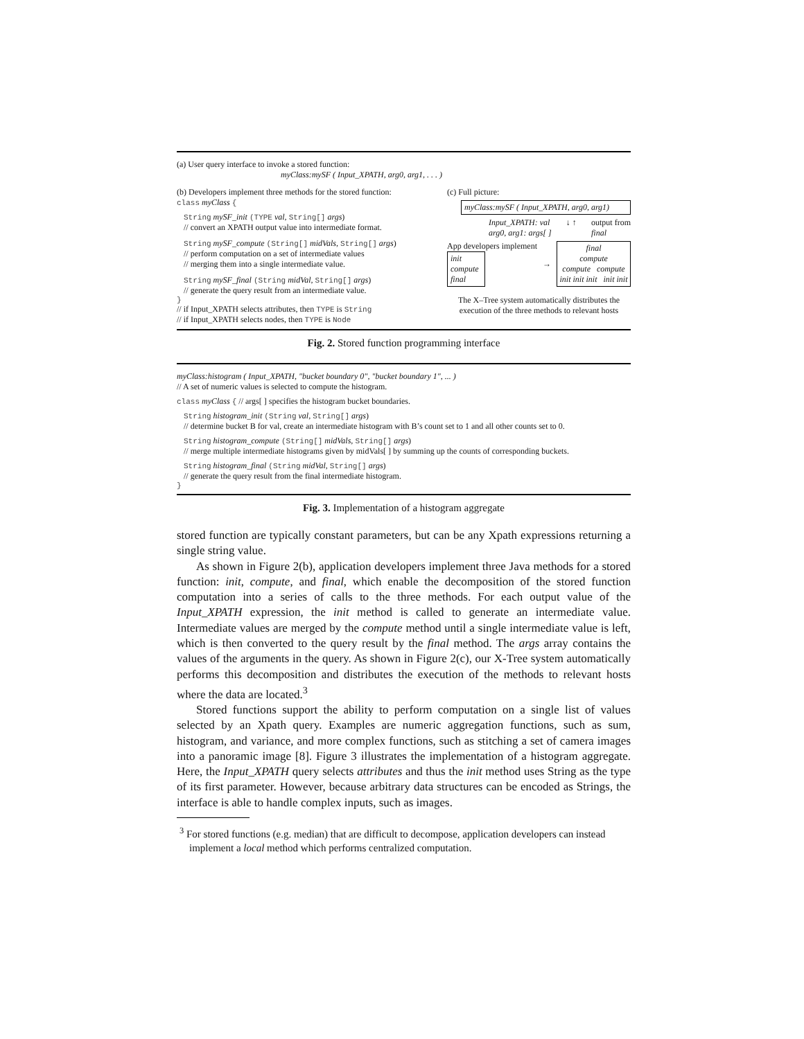(a) User query interface to invoke a stored function:
myClass:mySF ( Input_XPATH, arg0, arg1, . . . )
(b) Developers implement three methods for the stored function:
class myClass {
String mySF_init (TYPE val, String[] args)
// convert an XPATH output value into intermediate format.
String mySF_compute (String[] midVals, String[] args)
// perform computation on a set of intermediate values
// merging them into a single intermediate value.
String mySF_final (String midVal, String[] args)
// generate the query result from an intermediate value.
}
// if Input_XPATH selects attributes, then TYPE is String
// if Input_XPATH selects nodes, then TYPE is Node
(c) Full picture:
myClass:mySF ( Input_XPATH, arg0, arg1)
Input_XPATH: val
arg0, arg1: args[ ] ↓ ↑ output from
final
App developers implement
init
compute
final
→ final
compute
compute compute
init init init init init
The X–Tree system automatically distributes the execution of the three methods to relevant hosts
Fig. 2. Stored function programming interface
myClass:histogram ( Input_XPATH, "bucket boundary 0", "bucket boundary 1", ... )
// A set of numeric values is selected to compute the histogram.
class myClass { // args[ ] specifies the histogram bucket boundaries.
String histogram_init (String val, String[] args)
// determine bucket B for val, create an intermediate histogram with B’s count set to 1 and all other counts set to 0.
String histogram_compute (String[] midVals, String[] args)
// merge multiple intermediate histograms given by midVals[ ] by summing up the counts of corresponding buckets.
String histogram_final (String midVal, String[] args)
// generate the query result from the final intermediate histogram.
}
Fig. 3. Implementation of a histogram aggregate
stored function are typically constant parameters, but can be any Xpath expressions returning a single string value.
As shown in Figure 2(b), application developers implement three Java methods for a stored function: init, compute, and final, which enable the decomposition of the stored function computation into a series of calls to the three methods. For each output value of the Input_XPATH expression, the init method is called to generate an intermediate value. Intermediate values are merged by the compute method until a single intermediate value is left, which is then converted to the query result by the final method. The args array contains the values of the arguments in the query. As shown in Figure 2(c), our X-Tree system automatically performs this decomposition and distributes the execution of the methods to relevant hosts where the data are located.<sup>3</sup>
Stored functions support the ability to perform computation on a single list of values selected by an Xpath query. Examples are numeric aggregation functions, such as sum, histogram, and variance, and more complex functions, such as stitching a set of camera images into a panoramic image [8]. Figure 3 illustrates the implementation of a histogram aggregate. Here, the Input_XPATH query selects attributes and thus the init method uses String as the type of its first parameter. However, because arbitrary data structures can be encoded as Strings, the interface is able to handle complex inputs, such as images.
<sup>3</sup> For stored functions (e.g. median) that are difficult to decompose, application developers can instead implement a local method which performs centralized computation.